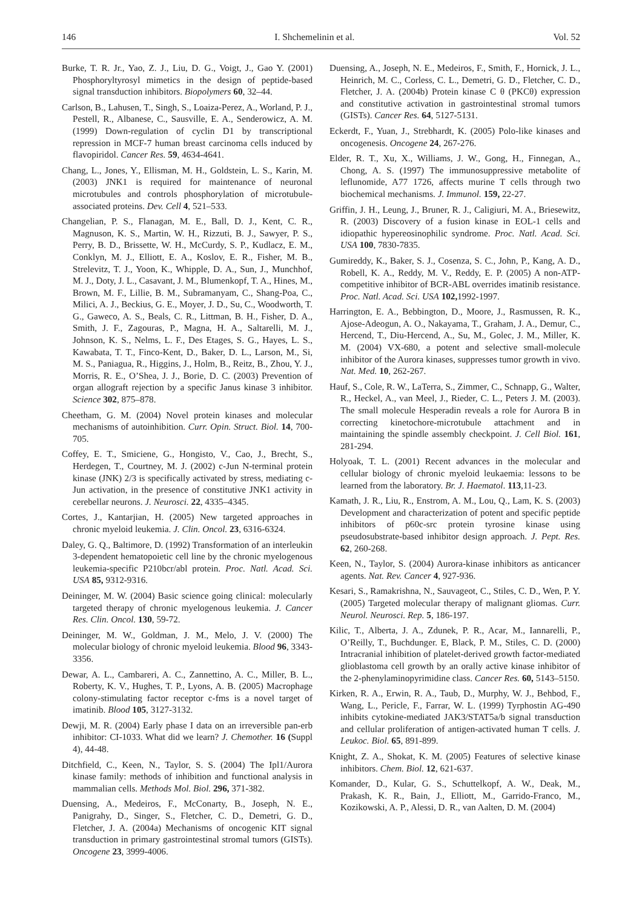146 I. Shchemelinin et al. Vol. 52
Burke, T. R. Jr., Yao, Z. J., Liu, D. G., Voigt, J., Gao Y. (2001) Phosphoryltyrosyl mimetics in the design of peptide-based signal transduction inhibitors. Biopolymers 60, 32–44.
Carlson, B., Lahusen, T., Singh, S., Loaiza-Perez, A., Worland, P. J., Pestell, R., Albanese, C., Sausville, E. A., Senderowicz, A. M. (1999) Down-regulation of cyclin D1 by transcriptional repression in MCF-7 human breast carcinoma cells induced by flavopiridol. Cancer Res. 59, 4634-4641.
Chang, L., Jones, Y., Ellisman, M. H., Goldstein, L. S., Karin, M. (2003) JNK1 is required for maintenance of neuronal microtubules and controls phosphorylation of microtubule-associated proteins. Dev. Cell 4, 521–533.
Changelian, P. S., Flanagan, M. E., Ball, D. J., Kent, C. R., Magnuson, K. S., Martin, W. H., Rizzuti, B. J., Sawyer, P. S., Perry, B. D., Brissette, W. H., McCurdy, S. P., Kudlacz, E. M., Conklyn, M. J., Elliott, E. A., Koslov, E. R., Fisher, M. B., Strelevitz, T. J., Yoon, K., Whipple, D. A., Sun, J., Munchhof, M. J., Doty, J. L., Casavant, J. M., Blumenkopf, T. A., Hines, M., Brown, M. F., Lillie, B. M., Subramanyam, C., Shang-Poa, C., Milici, A. J., Beckius, G. E., Moyer, J. D., Su, C., Woodworth, T. G., Gaweco, A. S., Beals, C. R., Littman, B. H., Fisher, D. A., Smith, J. F., Zagouras, P., Magna, H. A., Saltarelli, M. J., Johnson, K. S., Nelms, L. F., Des Etages, S. G., Hayes, L. S., Kawabata, T. T., Finco-Kent, D., Baker, D. L., Larson, M., Si, M. S., Paniagua, R., Higgins, J., Holm, B., Reitz, B., Zhou, Y. J., Morris, R. E., O’Shea, J. J., Borie, D. C. (2003) Prevention of organ allograft rejection by a specific Janus kinase 3 inhibitor. Science 302, 875–878.
Cheetham, G. M. (2004) Novel protein kinases and molecular mechanisms of autoinhibition. Curr. Opin. Struct. Biol. 14, 700-705.
Coffey, E. T., Smiciene, G., Hongisto, V., Cao, J., Brecht, S., Herdegen, T., Courtney, M. J. (2002) c-Jun N-terminal protein kinase (JNK) 2/3 is specifically activated by stress, mediating c-Jun activation, in the presence of constitutive JNK1 activity in cerebellar neurons. J. Neurosci. 22, 4335–4345.
Cortes, J., Kantarjian, H. (2005) New targeted approaches in chronic myeloid leukemia. J. Clin. Oncol. 23, 6316-6324.
Daley, G. Q., Baltimore, D. (1992) Transformation of an interleukin 3-dependent hematopoietic cell line by the chronic myelogenous leukemia-specific P210bcr/abl protein. Proc. Natl. Acad. Sci. USA 85, 9312-9316.
Deininger, M. W. (2004) Basic science going clinical: molecularly targeted therapy of chronic myelogenous leukemia. J. Cancer Res. Clin. Oncol. 130, 59-72.
Deininger, M. W., Goldman, J. M., Melo, J. V. (2000) The molecular biology of chronic myeloid leukemia. Blood 96, 3343-3356.
Dewar, A. L., Cambareri, A. C., Zannettino, A. C., Miller, B. L., Roberty, K. V., Hughes, T. P., Lyons, A. B. (2005) Macrophage colony-stimulating factor receptor c-fms is a novel target of imatinib. Blood 105, 3127-3132.
Dewji, M. R. (2004) Early phase I data on an irreversible pan-erb inhibitor: CI-1033. What did we learn? J. Chemother. 16 (Suppl 4), 44-48.
Ditchfield, C., Keen, N., Taylor, S. S. (2004) The Ipl1/Aurora kinase family: methods of inhibition and functional analysis in mammalian cells. Methods Mol. Biol. 296, 371-382.
Duensing, A., Medeiros, F., McConarty, B., Joseph, N. E., Panigrahy, D., Singer, S., Fletcher, C. D., Demetri, G. D., Fletcher, J. A. (2004a) Mechanisms of oncogenic KIT signal transduction in primary gastrointestinal stromal tumors (GISTs). Oncogene 23, 3999-4006.
Duensing, A., Joseph, N. E., Medeiros, F., Smith, F., Hornick, J. L., Heinrich, M. C., Corless, C. L., Demetri, G. D., Fletcher, C. D., Fletcher, J. A. (2004b) Protein kinase C θ (PKCθ) expression and constitutive activation in gastrointestinal stromal tumors (GISTs). Cancer Res. 64, 5127-5131.
Eckerdt, F., Yuan, J., Strebhardt, K. (2005) Polo-like kinases and oncogenesis. Oncogene 24, 267-276.
Elder, R. T., Xu, X., Williams, J. W., Gong, H., Finnegan, A., Chong, A. S. (1997) The immunosuppressive metabolite of leflunomide, A77 1726, affects murine T cells through two biochemical mechanisms. J. Immunol. 159, 22-27.
Griffin, J. H., Leung, J., Bruner, R. J., Caligiuri, M. A., Briesewitz, R. (2003) Discovery of a fusion kinase in EOL-1 cells and idiopathic hypereosinophilic syndrome. Proc. Natl. Acad. Sci. USA 100, 7830-7835.
Gumireddy, K., Baker, S. J., Cosenza, S. C., John, P., Kang, A. D., Robell, K. A., Reddy, M. V., Reddy, E. P. (2005) A non-ATP-competitive inhibitor of BCR-ABL overrides imatinib resistance. Proc. Natl. Acad. Sci. USA 102, 1992-1997.
Harrington, E. A., Bebbington, D., Moore, J., Rasmussen, R. K., Ajose-Adeogun, A. O., Nakayama, T., Graham, J. A., Demur, C., Hercend, T., Diu-Hercend, A., Su, M., Golec, J. M., Miller, K. M. (2004) VX-680, a potent and selective small-molecule inhibitor of the Aurora kinases, suppresses tumor growth in vivo. Nat. Med. 10, 262-267.
Hauf, S., Cole, R. W., LaTerra, S., Zimmer, C., Schnapp, G., Walter, R., Heckel, A., van Meel, J., Rieder, C. L., Peters J. M. (2003). The small molecule Hesperadin reveals a role for Aurora B in correcting kinetochore-microtubule attachment and in maintaining the spindle assembly checkpoint. J. Cell Biol. 161, 281-294.
Holyoak, T. L. (2001) Recent advances in the molecular and cellular biology of chronic myeloid leukaemia: lessons to be learned from the laboratory. Br. J. Haematol. 113,11-23.
Kamath, J. R., Liu, R., Enstrom, A. M., Lou, Q., Lam, K. S. (2003) Development and characterization of potent and specific peptide inhibitors of p60c-src protein tyrosine kinase using pseudosubstrate-based inhibitor design approach. J. Pept. Res. 62, 260-268.
Keen, N., Taylor, S. (2004) Aurora-kinase inhibitors as anticancer agents. Nat. Rev. Cancer 4, 927-936.
Kesari, S., Ramakrishna, N., Sauvageot, C., Stiles, C. D., Wen, P. Y. (2005) Targeted molecular therapy of malignant gliomas. Curr. Neurol. Neurosci. Rep. 5, 186-197.
Kilic, T., Alberta, J. A., Zdunek, P. R., Acar, M., Iannarelli, P., O’Reilly, T., Buchdunger. E, Black, P. M., Stiles, C. D. (2000) Intracranial inhibition of platelet-derived growth factor-mediated glioblastoma cell growth by an orally active kinase inhibitor of the 2-phenylaminopyrimidine class. Cancer Res. 60, 5143–5150.
Kirken, R. A., Erwin, R. A., Taub, D., Murphy, W. J., Behbod, F., Wang, L., Pericle, F., Farrar, W. L. (1999) Tyrphostin AG-490 inhibits cytokine-mediated JAK3/STAT5a/b signal transduction and cellular proliferation of antigen-activated human T cells. J. Leukoc. Biol. 65, 891-899.
Knight, Z. A., Shokat, K. M. (2005) Features of selective kinase inhibitors. Chem. Biol. 12, 621-637.
Komander, D., Kular, G. S., Schuttelkopf, A. W., Deak, M., Prakash, K. R., Bain, J., Elliott, M., Garrido-Franco, M., Kozikowski, A. P., Alessi, D. R., van Aalten, D. M. (2004)